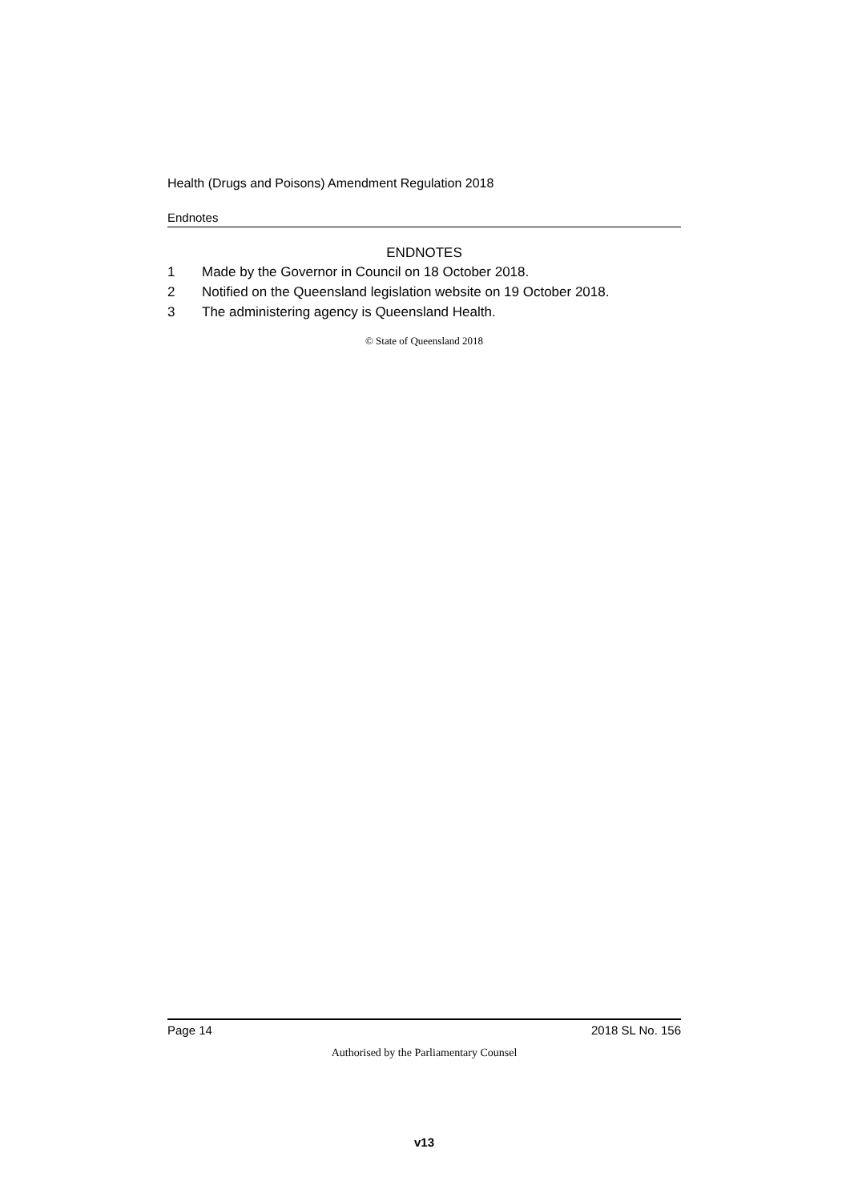Health (Drugs and Poisons) Amendment Regulation 2018
Endnotes
ENDNOTES
1 Made by the Governor in Council on 18 October 2018.
2 Notified on the Queensland legislation website on 19 October 2018.
3 The administering agency is Queensland Health.
© State of Queensland 2018
Page 14 2018 SL No. 156
Authorised by the Parliamentary Counsel
v13